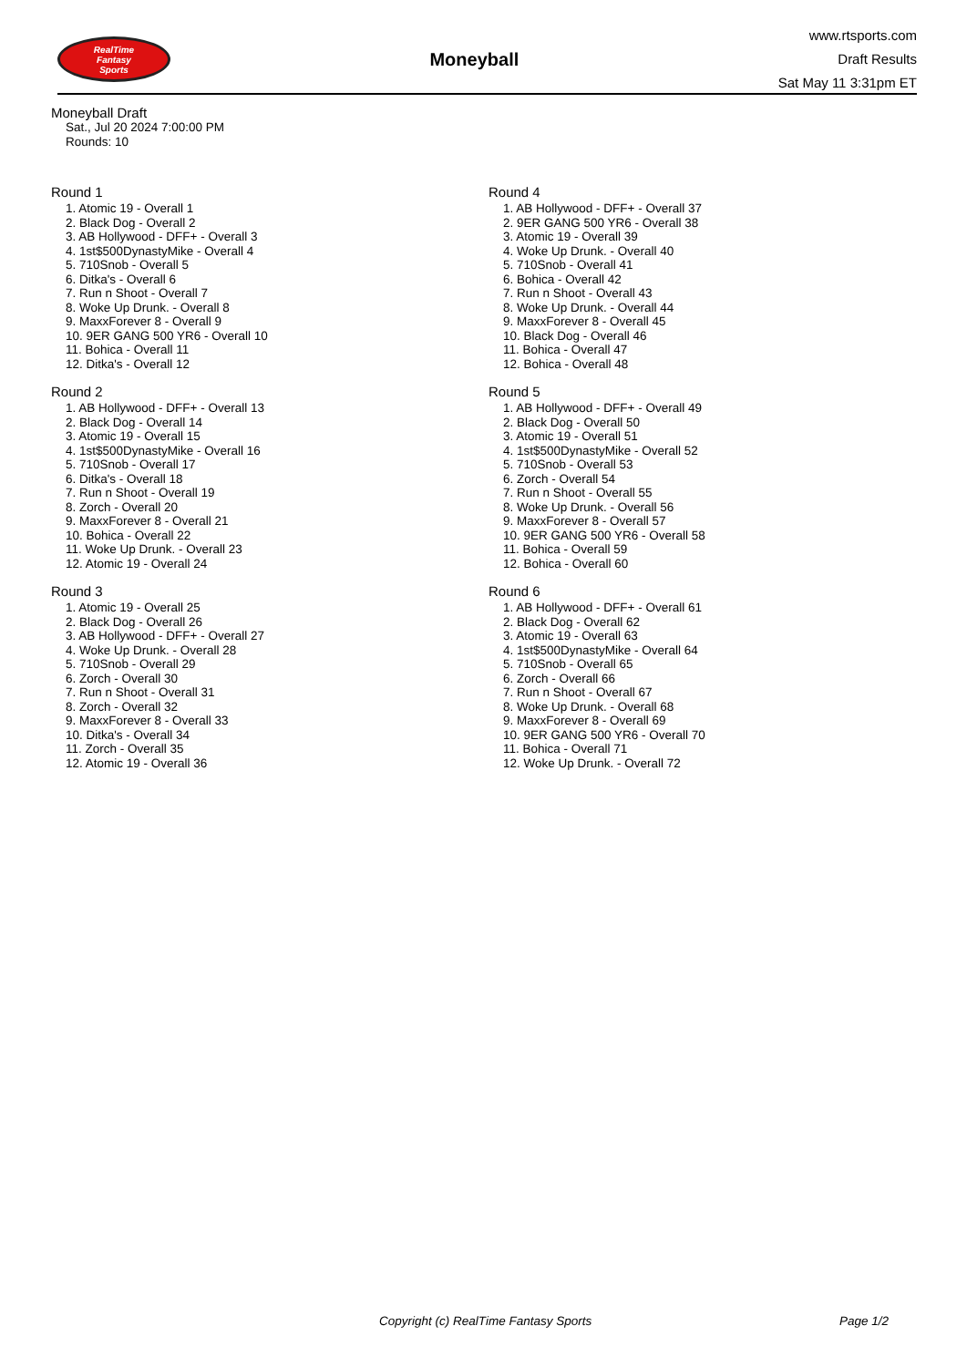RealTime
Fantasy
Sports
Moneyball
www.rtsports.com
Draft Results
Sat May 11 3:31pm ET
Moneyball Draft
Sat., Jul 20 2024 7:00:00 PM
Rounds: 10
Round 1
1. Atomic 19 - Overall 1
2. Black Dog - Overall 2
3. AB Hollywood - DFF+ - Overall 3
4. 1st$500DynastyMike - Overall 4
5. 710Snob - Overall 5
6. Ditka's - Overall 6
7. Run n Shoot - Overall 7
8. Woke Up Drunk. - Overall 8
9. MaxxForever 8 - Overall 9
10. 9ER GANG 500 YR6 - Overall 10
11. Bohica - Overall 11
12. Ditka's - Overall 12
Round 2
1. AB Hollywood - DFF+ - Overall 13
2. Black Dog - Overall 14
3. Atomic 19 - Overall 15
4. 1st$500DynastyMike - Overall 16
5. 710Snob - Overall 17
6. Ditka's - Overall 18
7. Run n Shoot - Overall 19
8. Zorch - Overall 20
9. MaxxForever 8 - Overall 21
10. Bohica - Overall 22
11. Woke Up Drunk. - Overall 23
12. Atomic 19 - Overall 24
Round 3
1. Atomic 19 - Overall 25
2. Black Dog - Overall 26
3. AB Hollywood - DFF+ - Overall 27
4. Woke Up Drunk. - Overall 28
5. 710Snob - Overall 29
6. Zorch - Overall 30
7. Run n Shoot - Overall 31
8. Zorch - Overall 32
9. MaxxForever 8 - Overall 33
10. Ditka's - Overall 34
11. Zorch - Overall 35
12. Atomic 19 - Overall 36
Round 4
1. AB Hollywood - DFF+ - Overall 37
2. 9ER GANG 500 YR6 - Overall 38
3. Atomic 19 - Overall 39
4. Woke Up Drunk. - Overall 40
5. 710Snob - Overall 41
6. Bohica - Overall 42
7. Run n Shoot - Overall 43
8. Woke Up Drunk. - Overall 44
9. MaxxForever 8 - Overall 45
10. Black Dog - Overall 46
11. Bohica - Overall 47
12. Bohica - Overall 48
Round 5
1. AB Hollywood - DFF+ - Overall 49
2. Black Dog - Overall 50
3. Atomic 19 - Overall 51
4. 1st$500DynastyMike - Overall 52
5. 710Snob - Overall 53
6. Zorch - Overall 54
7. Run n Shoot - Overall 55
8. Woke Up Drunk. - Overall 56
9. MaxxForever 8 - Overall 57
10. 9ER GANG 500 YR6 - Overall 58
11. Bohica - Overall 59
12. Bohica - Overall 60
Round 6
1. AB Hollywood - DFF+ - Overall 61
2. Black Dog - Overall 62
3. Atomic 19 - Overall 63
4. 1st$500DynastyMike - Overall 64
5. 710Snob - Overall 65
6. Zorch - Overall 66
7. Run n Shoot - Overall 67
8. Woke Up Drunk. - Overall 68
9. MaxxForever 8 - Overall 69
10. 9ER GANG 500 YR6 - Overall 70
11. Bohica - Overall 71
12. Woke Up Drunk. - Overall 72
Copyright (c) RealTime Fantasy Sports Page 1/2